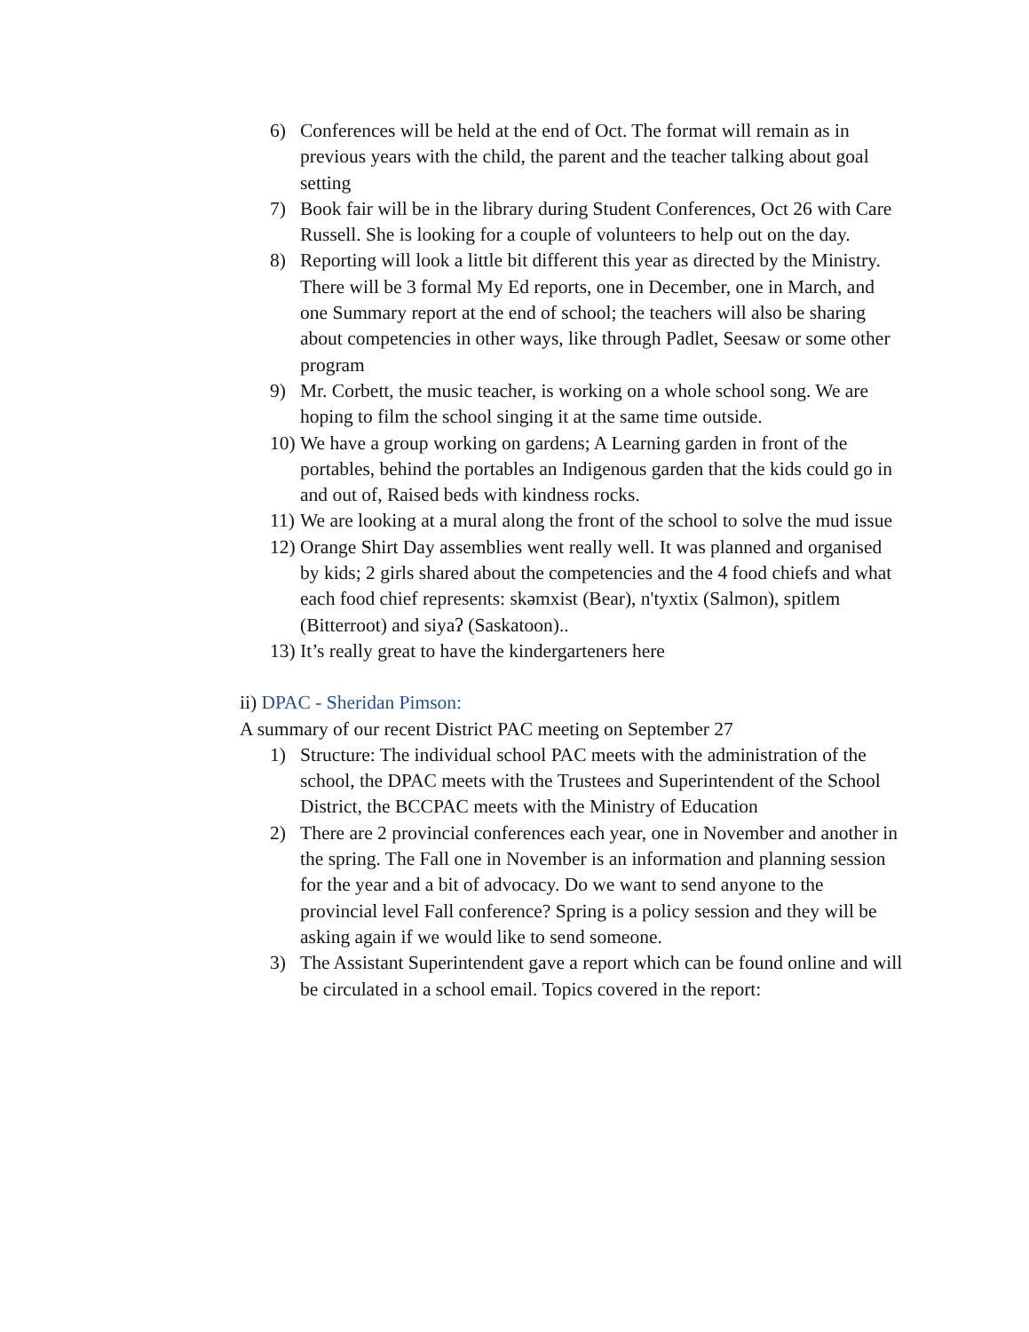6) Conferences will be held at the end of Oct. The format will remain as in previous years with the child, the parent and the teacher talking about goal setting
7) Book fair will be in the library during Student Conferences, Oct 26 with Care Russell. She is looking for a couple of volunteers to help out on the day.
8) Reporting will look a little bit different this year as directed by the Ministry. There will be 3 formal My Ed reports, one in December, one in March, and one Summary report at the end of school; the teachers will also be sharing about competencies in other ways, like through Padlet, Seesaw or some other program
9) Mr. Corbett, the music teacher, is working on a whole school song. We are hoping to film the school singing it at the same time outside.
10) We have a group working on gardens; A Learning garden in front of the portables, behind the portables an Indigenous garden that the kids could go in and out of, Raised beds with kindness rocks.
11) We are looking at a mural along the front of the school to solve the mud issue
12) Orange Shirt Day assemblies went really well. It was planned and organised by kids; 2 girls shared about the competencies and the 4 food chiefs and what each food chief represents: skəmxist (Bear), n'tyxtix (Salmon), spitlem (Bitterroot) and siyaʔ (Saskatoon)..
13) It’s really great to have the kindergarteners here
ii) DPAC - Sheridan Pimson:
A summary of our recent District PAC meeting on September 27
1) Structure: The individual school PAC meets with the administration of the school, the DPAC meets with the Trustees and Superintendent of the School District, the BCCPAC meets with the Ministry of Education
2) There are 2 provincial conferences each year, one in November and another in the spring. The Fall one in November is an information and planning session for the year and a bit of advocacy. Do we want to send anyone to the provincial level Fall conference? Spring is a policy session and they will be asking again if we would like to send someone.
3) The Assistant Superintendent gave a report which can be found online and will be circulated in a school email. Topics covered in the report: